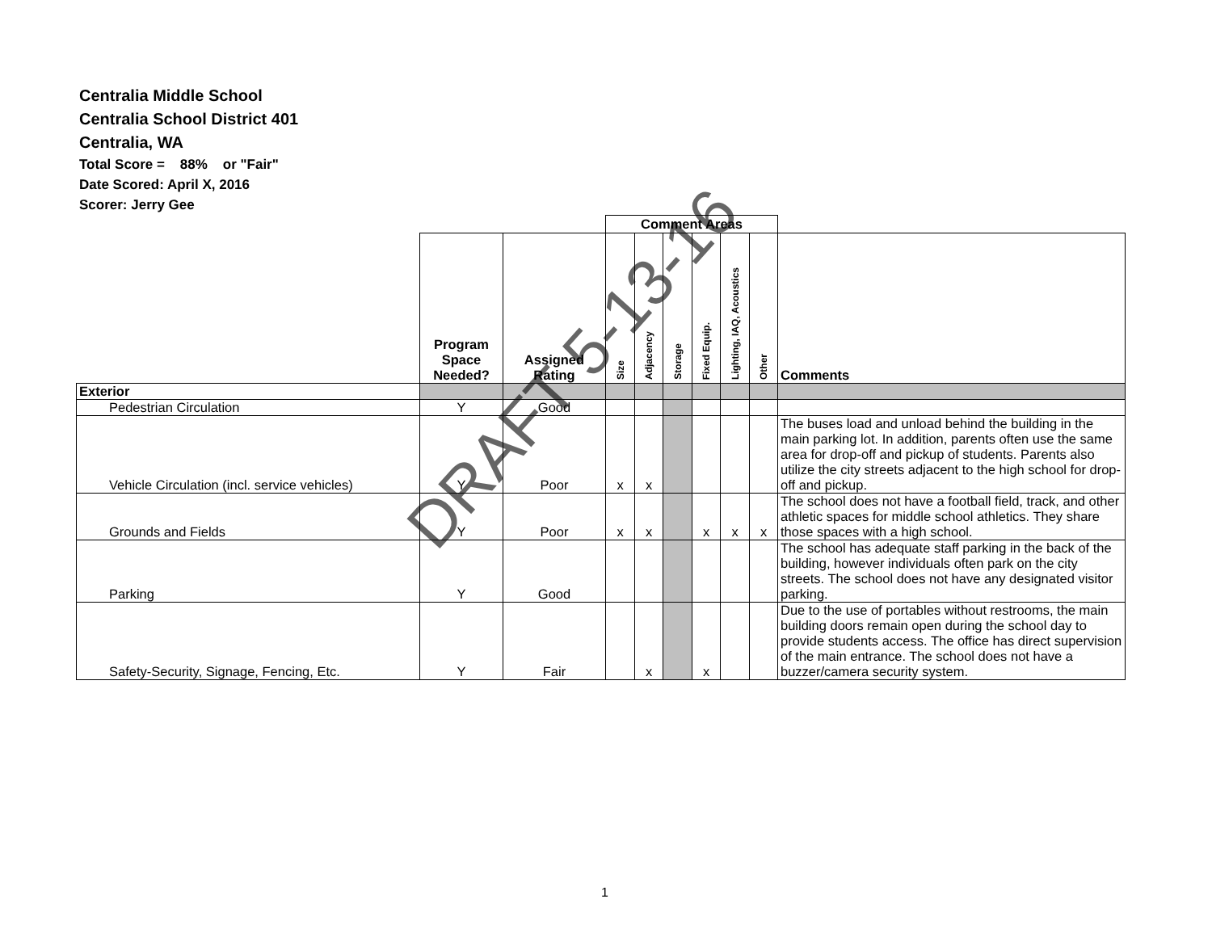Centralia Middle School
Centralia School District 401
Centralia, WA
Total Score = 88% or "Fair"
Date Scored: April X, 2016
Scorer: Jerry Gee
| | | | Comment Areas | | | | | | |
| | Program Space Needed? | Assigned Rating | Size | Adjacency | Storage | Fixed Equip. | Lighting, IAQ, Acoustics | Other | Comments |
| Exterior | | | | | | | | | |
| Pedestrian Circulation | Y | Good | | | | | | | |
| Vehicle Circulation (incl. service vehicles) | Y | Poor | x | x | | | | | The buses load and unload behind the building in the main parking lot. In addition, parents often use the same area for drop-off and pickup of students. Parents also utilize the city streets adjacent to the high school for drop-off and pickup. |
| Grounds and Fields | Y | Poor | x | x | | x | x | x | The school does not have a football field, track, and other athletic spaces for middle school athletics. They share those spaces with a high school. |
| Parking | Y | Good | | | | | | | The school has adequate staff parking in the back of the building, however individuals often park on the city streets. The school does not have any designated visitor parking. |
| Safety-Security, Signage, Fencing, Etc. | Y | Fair | | x | | x | | | Due to the use of portables without restrooms, the main building doors remain open during the school day to provide students access. The office has direct supervision of the main entrance. The school does not have a buzzer/camera security system. |
DRAFT 5-13-16
1